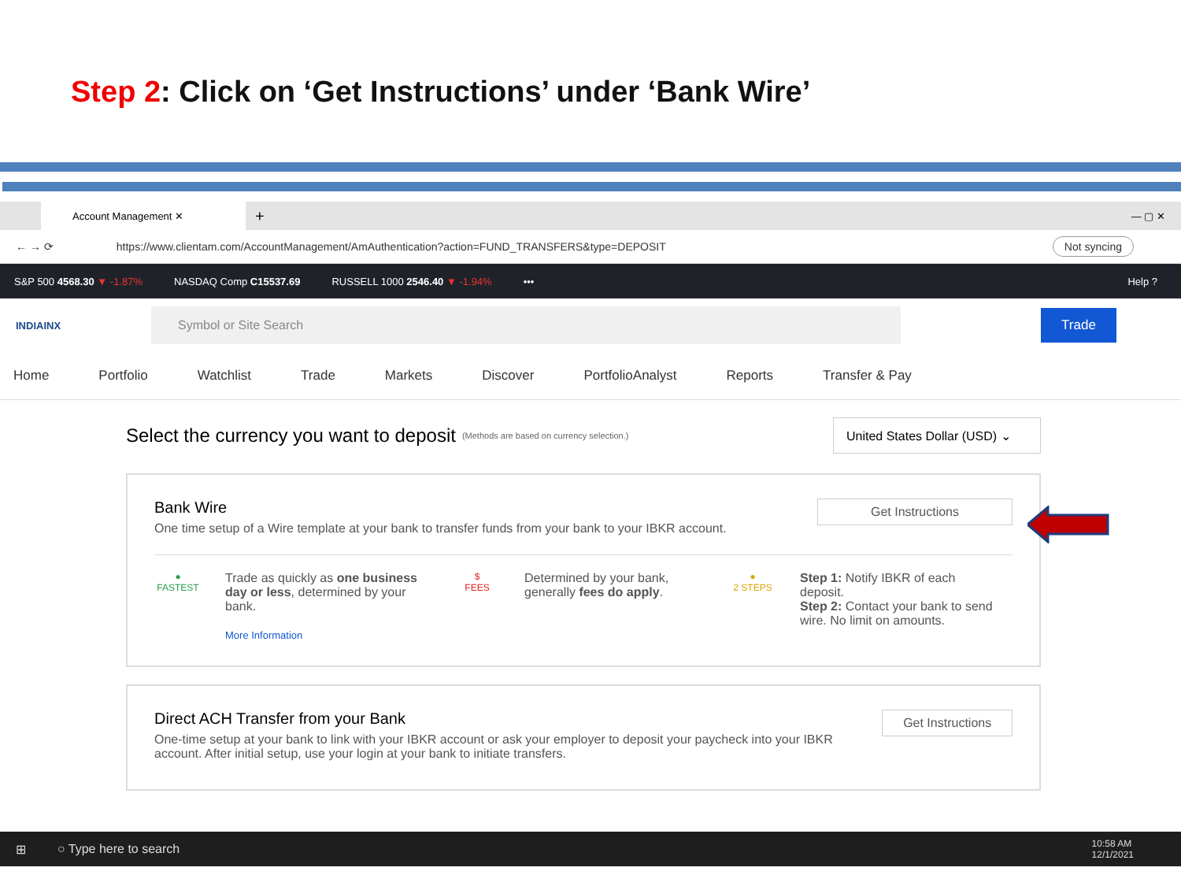Step 2: Click on ‘Get Instructions’ under ‘Bank Wire’
Account Management ✕
+ — ▢ ✕
← → ⟳ https://www.clientam.com/AccountManagement/AmAuthentication?action=FUND_TRANSFERS&type=DEPOSIT Not syncing
S&P 500 4568.30 ▼ -1.87% NASDAQ Comp C15537.69 RUSSELL 1000 2546.40 ▼ -1.94% ••• Help ?
INDIAINX
Symbol or Site Search
Trade
Home Portfolio Watchlist Trade Markets Discover PortfolioAnalyst Reports Transfer & Pay
Select the currency you want to deposit
(Methods are based on currency selection.)
United States Dollar (USD) ⌄
Bank Wire
One time setup of a Wire template at your bank to transfer funds from your bank to your IBKR account.
Get Instructions
●
FASTEST
Trade as quickly as one business day or less, determined by your bank.
More Information
$
FEES
Determined by your bank, generally fees do apply.
●
2 STEPS
Step 1: Notify IBKR of each deposit.
Step 2: Contact your bank to send wire. No limit on amounts.
Direct ACH Transfer from your Bank
One-time setup at your bank to link with your IBKR account or ask your employer to deposit your paycheck into your IBKR account. After initial setup, use your login at your bank to initiate transfers.
Get Instructions
⊞ ○ Type here to search 10:58 AM
12/1/2021